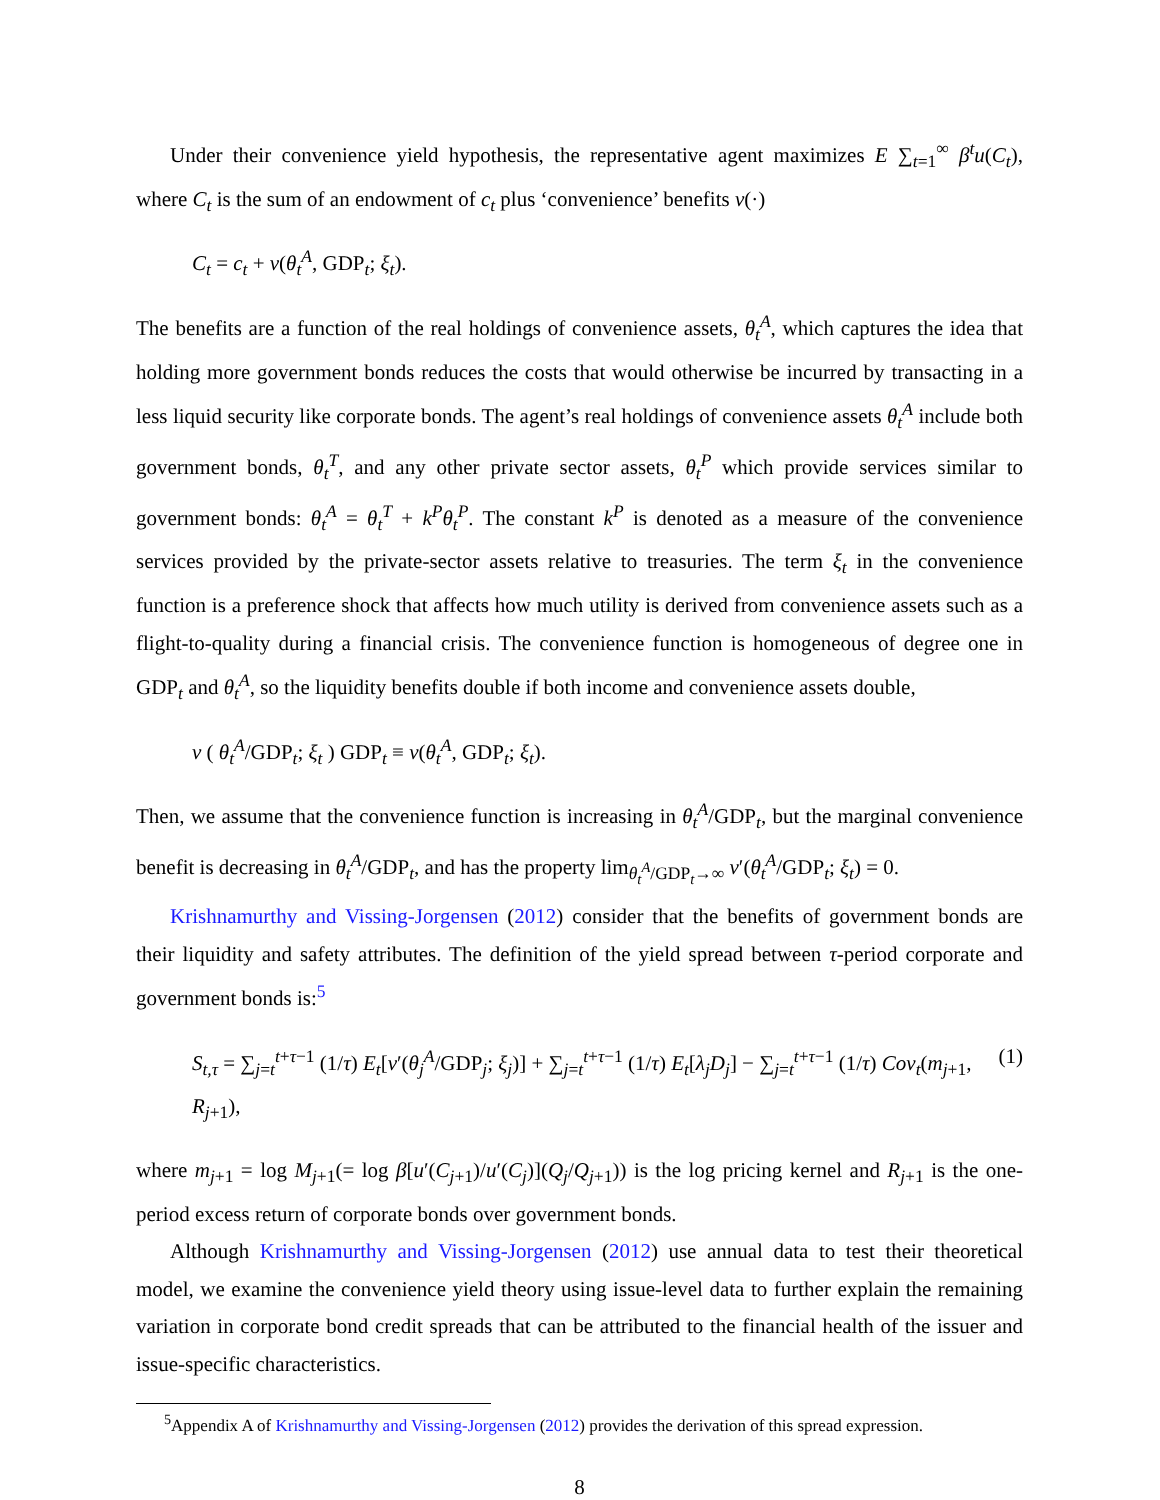Under their convenience yield hypothesis, the representative agent maximizes E ∑<sub>t=1</sub><sup>∞</sup> β<sup>t</sup>u(C<sub>t</sub>), where C<sub>t</sub> is the sum of an endowment of c<sub>t</sub> plus ‘convenience’ benefits ν(·)
C<sub>t</sub> = c<sub>t</sub> + ν(θ<sub>t</sub><sup>A</sup>, GDP<sub>t</sub>; ξ<sub>t</sub>).
The benefits are a function of the real holdings of convenience assets, θ<sub>t</sub><sup>A</sup>, which captures the idea that holding more government bonds reduces the costs that would otherwise be incurred by transacting in a less liquid security like corporate bonds. The agent’s real holdings of convenience assets θ<sub>t</sub><sup>A</sup> include both government bonds, θ<sub>t</sub><sup>T</sup>, and any other private sector assets, θ<sub>t</sub><sup>P</sup> which provide services similar to government bonds: θ<sub>t</sub><sup>A</sup> = θ<sub>t</sub><sup>T</sup> + k<sup>P</sup>θ<sub>t</sub><sup>P</sup>. The constant k<sup>P</sup> is denoted as a measure of the convenience services provided by the private-sector assets relative to treasuries. The term ξ<sub>t</sub> in the convenience function is a preference shock that affects how much utility is derived from convenience assets such as a flight-to-quality during a financial crisis. The convenience function is homogeneous of degree one in GDP<sub>t</sub> and θ<sub>t</sub><sup>A</sup>, so the liquidity benefits double if both income and convenience assets double,
v ( θ<sub>t</sub><sup>A</sup>/GDP<sub>t</sub>; ξ<sub>t</sub> ) GDP<sub>t</sub> ≡ ν(θ<sub>t</sub><sup>A</sup>, GDP<sub>t</sub>; ξ<sub>t</sub>).
Then, we assume that the convenience function is increasing in θ<sub>t</sub><sup>A</sup>/GDP<sub>t</sub>, but the marginal convenience benefit is decreasing in θ<sub>t</sub><sup>A</sup>/GDP<sub>t</sub>, and has the property lim<sub>θ<sub>t</sub><sup>A</sup>/GDP<sub>t</sub>→∞</sub> ν′(θ<sub>t</sub><sup>A</sup>/GDP<sub>t</sub>; ξ<sub>t</sub>) = 0.
Krishnamurthy and Vissing-Jorgensen (2012) consider that the benefits of government bonds are their liquidity and safety attributes. The definition of the yield spread between τ-period corporate and government bonds is:<sup>5</sup>
S<sub>t,τ</sub> = ∑<sub>j=t</sub><sup>t+τ−1</sup> (1/τ) E<sub>t</sub>[v′(θ<sub>j</sub><sup>A</sup>/GDP<sub>j</sub>; ξ<sub>j</sub>)] + ∑<sub>j=t</sub><sup>t+τ−1</sup> (1/τ) E<sub>t</sub>[λ<sub>j</sub>D<sub>j</sub>] − ∑<sub>j=t</sub><sup>t+τ−1</sup> (1/τ) Cov<sub>t</sub>(m<sub>j+1</sub>, R<sub>j+1</sub>), (1)
where m<sub>j+1</sub> = log M<sub>j+1</sub>(= log β[u′(C<sub>j+1</sub>)/u′(C<sub>j</sub>)](Q<sub>j</sub>/Q<sub>j+1</sub>)) is the log pricing kernel and R<sub>j+1</sub> is the one-period excess return of corporate bonds over government bonds.
Although Krishnamurthy and Vissing-Jorgensen (2012) use annual data to test their theoretical model, we examine the convenience yield theory using issue-level data to further explain the remaining variation in corporate bond credit spreads that can be attributed to the financial health of the issuer and issue-specific characteristics.
<sup>5</sup> Appendix A of Krishnamurthy and Vissing-Jorgensen (2012) provides the derivation of this spread expression.
8